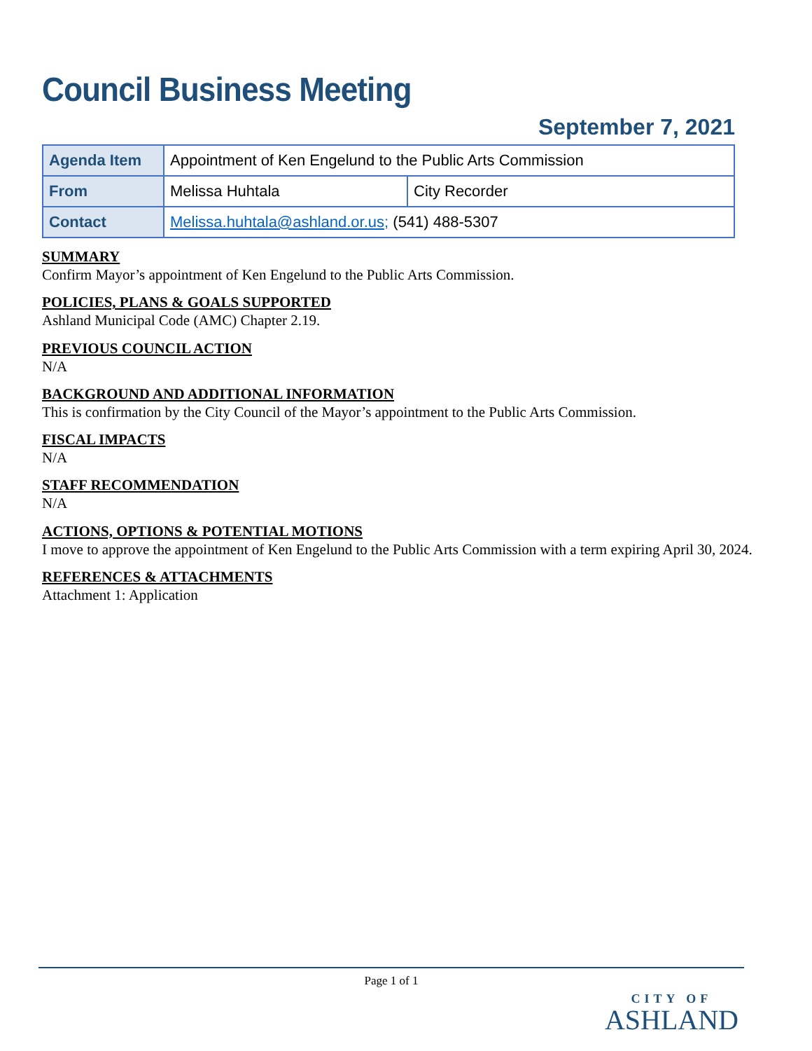Council Business Meeting
September 7, 2021
| Agenda Item | Appointment of Ken Engelund to the Public Arts Commission | |
| From | Melissa Huhtala | City Recorder |
| Contact | Melissa.huhtala@ashland.or.us; (541) 488-5307 | |
SUMMARY
Confirm Mayor’s appointment of Ken Engelund to the Public Arts Commission.
POLICIES, PLANS & GOALS SUPPORTED
Ashland Municipal Code (AMC) Chapter 2.19.
PREVIOUS COUNCIL ACTION
N/A
BACKGROUND AND ADDITIONAL INFORMATION
This is confirmation by the City Council of the Mayor’s appointment to the Public Arts Commission.
FISCAL IMPACTS
N/A
STAFF RECOMMENDATION
N/A
ACTIONS, OPTIONS & POTENTIAL MOTIONS
I move to approve the appointment of Ken Engelund to the Public Arts Commission with a term expiring April 30, 2024.
REFERENCES & ATTACHMENTS
Attachment 1: Application
Page 1 of 1
CITY OF
ASHLAND